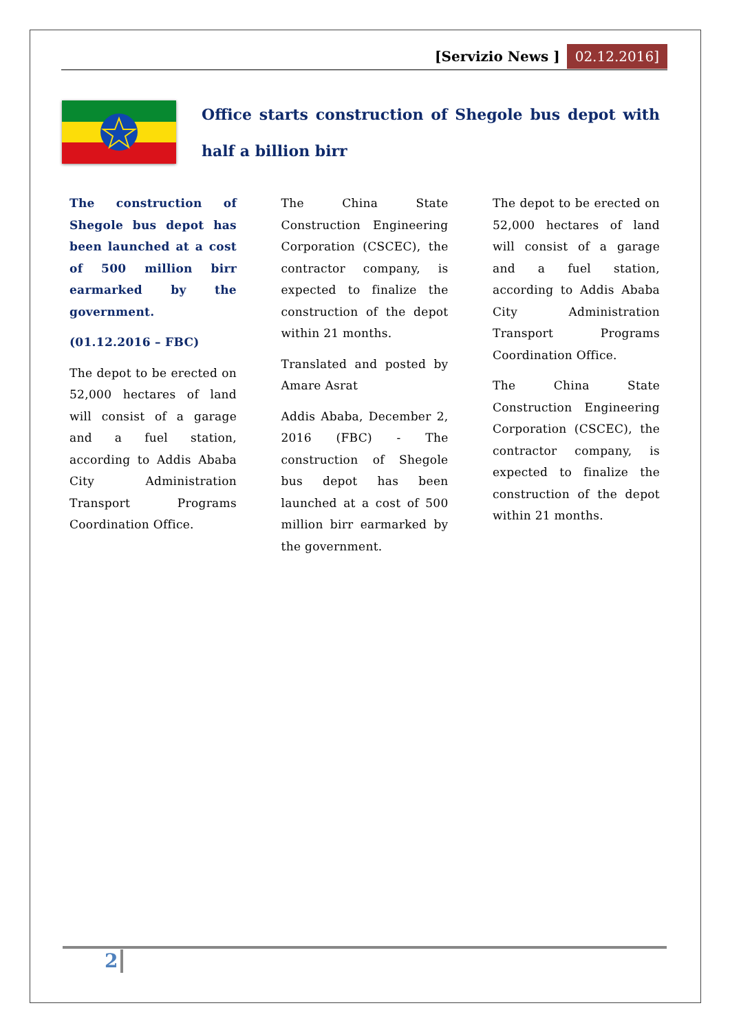[Servizio News ] 02.12.2016]
Office starts construction of Shegole bus depot with half a billion birr
The construction of Shegole bus depot has been launched at a cost of 500 million birr earmarked by the government.
(01.12.2016 – FBC)
The depot to be erected on 52,000 hectares of land will consist of a garage and a fuel station, according to Addis Ababa City Administration Transport Programs Coordination Office.
The China State Construction Engineering Corporation (CSCEC), the contractor company, is expected to finalize the construction of the depot within 21 months.
Translated and posted by Amare Asrat
Addis Ababa, December 2, 2016 (FBC) - The construction of Shegole bus depot has been launched at a cost of 500 million birr earmarked by the government.
The depot to be erected on 52,000 hectares of land will consist of a garage and a fuel station, according to Addis Ababa City Administration Transport Programs Coordination Office.
The China State Construction Engineering Corporation (CSCEC), the contractor company, is expected to finalize the construction of the depot within 21 months.
2